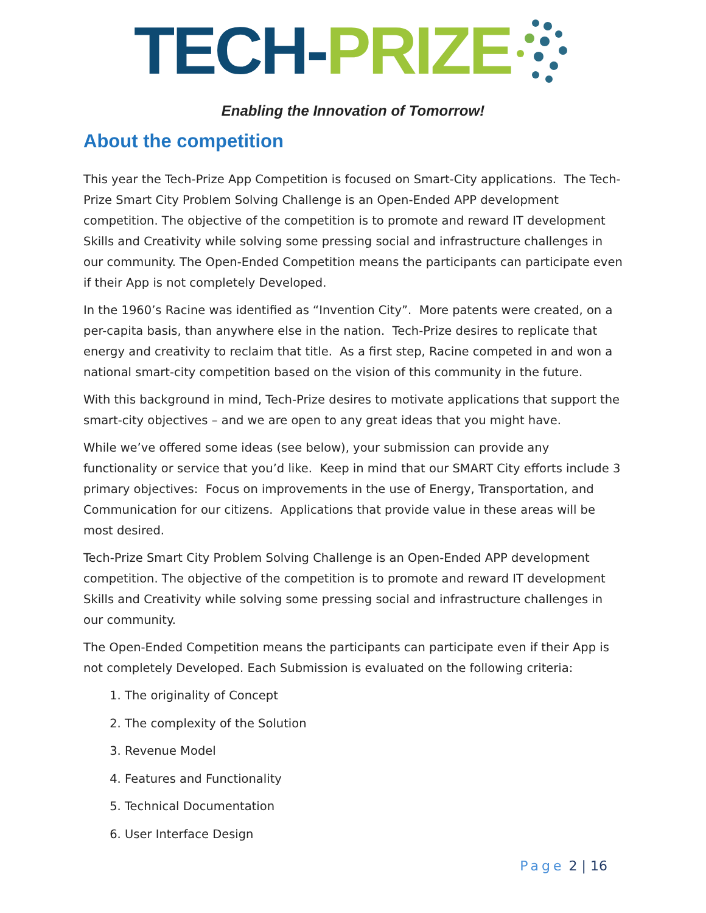TECH-PRIZE
Enabling the Innovation of Tomorrow!
About the competition
This year the Tech-Prize App Competition is focused on Smart-City applications. The Tech-Prize Smart City Problem Solving Challenge is an Open-Ended APP development competition. The objective of the competition is to promote and reward IT development Skills and Creativity while solving some pressing social and infrastructure challenges in our community. The Open-Ended Competition means the participants can participate even if their App is not completely Developed.
In the 1960’s Racine was identified as “Invention City”. More patents were created, on a per-capita basis, than anywhere else in the nation. Tech-Prize desires to replicate that energy and creativity to reclaim that title. As a first step, Racine competed in and won a national smart-city competition based on the vision of this community in the future.
With this background in mind, Tech-Prize desires to motivate applications that support the smart-city objectives – and we are open to any great ideas that you might have.
While we’ve offered some ideas (see below), your submission can provide any functionality or service that you’d like. Keep in mind that our SMART City efforts include 3 primary objectives: Focus on improvements in the use of Energy, Transportation, and Communication for our citizens. Applications that provide value in these areas will be most desired.
Tech-Prize Smart City Problem Solving Challenge is an Open-Ended APP development competition. The objective of the competition is to promote and reward IT development Skills and Creativity while solving some pressing social and infrastructure challenges in our community.
The Open-Ended Competition means the participants can participate even if their App is not completely Developed. Each Submission is evaluated on the following criteria:
1. The originality of Concept
2. The complexity of the Solution
3. Revenue Model
4. Features and Functionality
5. Technical Documentation
6. User Interface Design
Page 2 | 16